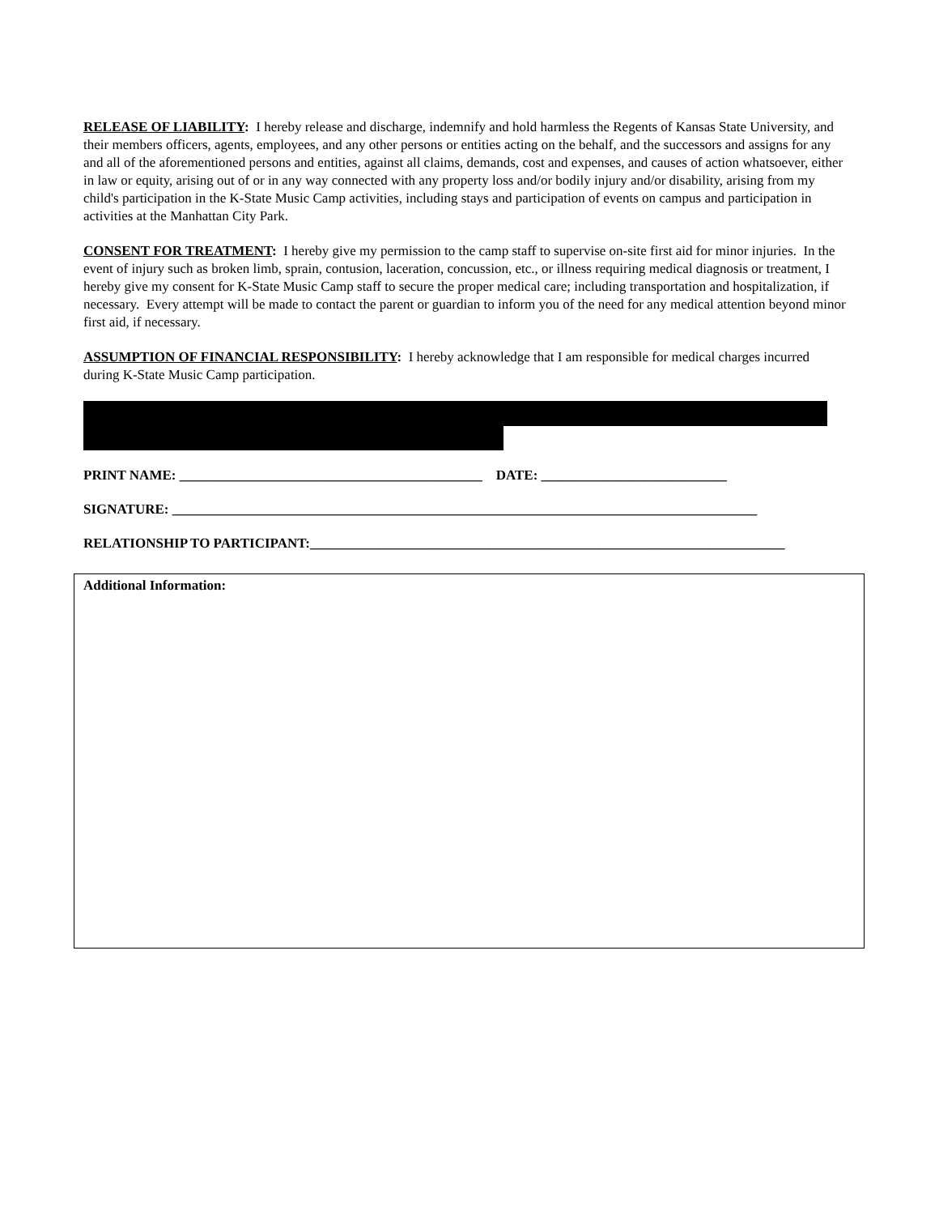RELEASE OF LIABILITY: I hereby release and discharge, indemnify and hold harmless the Regents of Kansas State University, and their members officers, agents, employees, and any other persons or entities acting on the behalf, and the successors and assigns for any and all of the aforementioned persons and entities, against all claims, demands, cost and expenses, and causes of action whatsoever, either in law or equity, arising out of or in any way connected with any property loss and/or bodily injury and/or disability, arising from my child's participation in the K-State Music Camp activities, including stays and participation of events on campus and participation in activities at the Manhattan City Park.
CONSENT FOR TREATMENT: I hereby give my permission to the camp staff to supervise on-site first aid for minor injuries. In the event of injury such as broken limb, sprain, contusion, laceration, concussion, etc., or illness requiring medical diagnosis or treatment, I hereby give my consent for K-State Music Camp staff to secure the proper medical care; including transportation and hospitalization, if necessary. Every attempt will be made to contact the parent or guardian to inform you of the need for any medical attention beyond minor first aid, if necessary.
ASSUMPTION OF FINANCIAL RESPONSIBILITY: I hereby acknowledge that I am responsible for medical charges incurred during K-State Music Camp participation.
PRINT NAME: ____________________________________________ DATE: ___________________________
SIGNATURE: _____________________________________________________________________________________
RELATIONSHIP TO PARTICIPANT:_____________________________________________________________________
Additional Information: